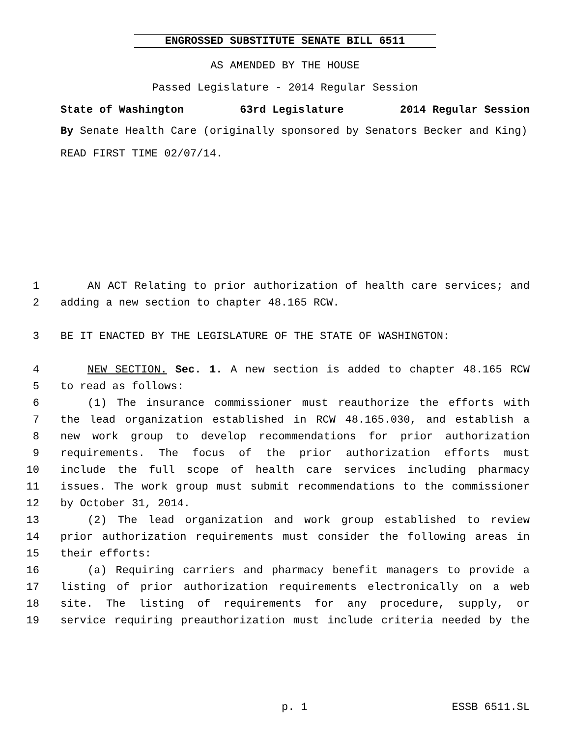ENGROSSED SUBSTITUTE SENATE BILL 6511
AS AMENDED BY THE HOUSE
Passed Legislature - 2014 Regular Session
State of Washington 63rd Legislature 2014 Regular Session
By Senate Health Care (originally sponsored by Senators Becker and King)
READ FIRST TIME 02/07/14.
1 AN ACT Relating to prior authorization of health care services; and
2 adding a new section to chapter 48.165 RCW.
3 BE IT ENACTED BY THE LEGISLATURE OF THE STATE OF WASHINGTON:
4 NEW SECTION. Sec. 1. A new section is added to chapter 48.165 RCW
5 to read as follows:
6 (1) The insurance commissioner must reauthorize the efforts with
7 the lead organization established in RCW 48.165.030, and establish a
8 new work group to develop recommendations for prior authorization
9 requirements. The focus of the prior authorization efforts must
10 include the full scope of health care services including pharmacy
11 issues. The work group must submit recommendations to the commissioner
12 by October 31, 2014.
13 (2) The lead organization and work group established to review
14 prior authorization requirements must consider the following areas in
15 their efforts:
16 (a) Requiring carriers and pharmacy benefit managers to provide a
17 listing of prior authorization requirements electronically on a web
18 site. The listing of requirements for any procedure, supply, or
19 service requiring preauthorization must include criteria needed by the
p. 1 ESSB 6511.SL